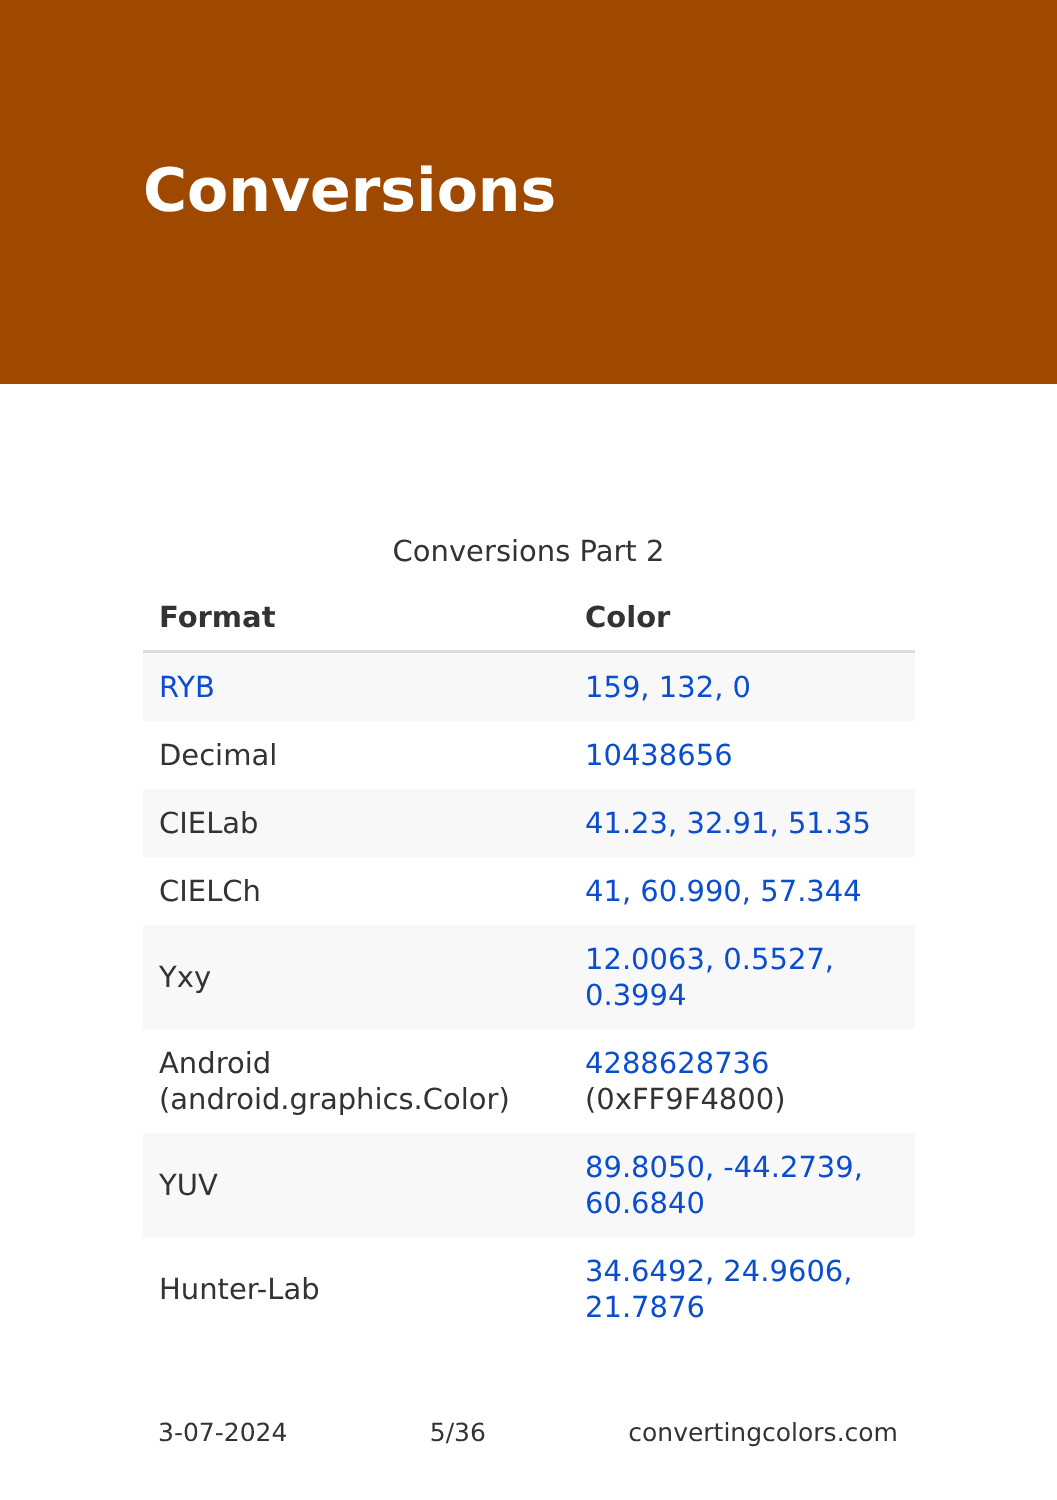Conversions
Conversions Part 2
| Format | Color |
| --- | --- |
| RYB | 159, 132, 0 |
| Decimal | 10438656 |
| CIELab | 41.23, 32.91, 51.35 |
| CIELCh | 41, 60.990, 57.344 |
| Yxy | 12.0063, 0.5527, 0.3994 |
| Android (android.graphics.Color) | 4288628736 (0xFF9F4800) |
| YUV | 89.8050, -44.2739, 60.6840 |
| Hunter-Lab | 34.6492, 24.9606, 21.7876 |
3-07-2024 5/36 convertingcolors.com